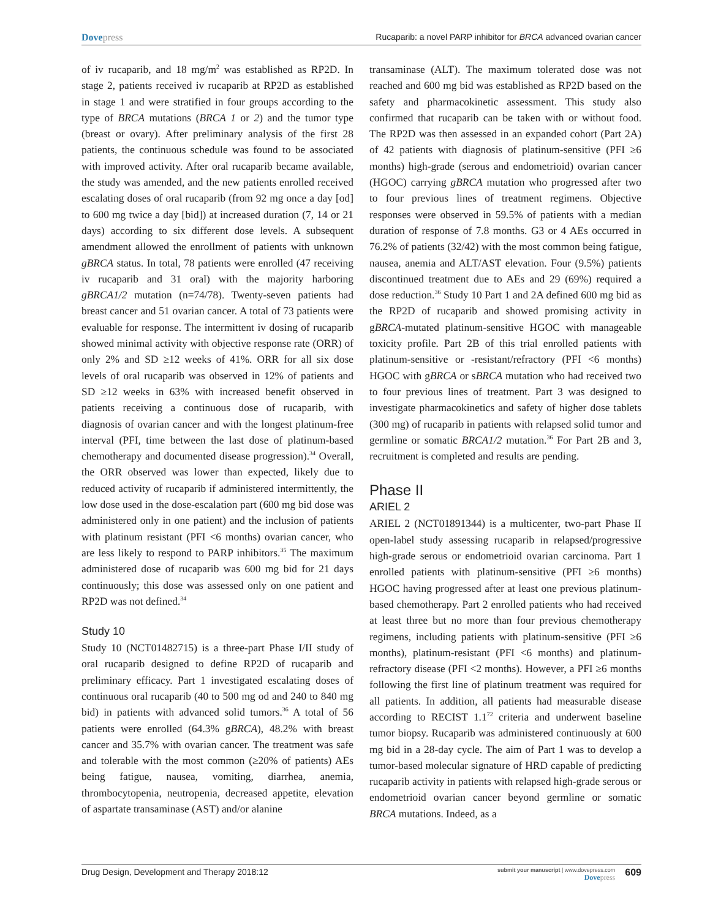Dovepress Rucaparib: a novel PARP inhibitor for BRCA advanced ovarian cancer
of iv rucaparib, and 18 mg/m<sup>2</sup> was established as RP2D. In stage 2, patients received iv rucaparib at RP2D as established in stage 1 and were stratified in four groups according to the type of BRCA mutations (BRCA 1 or 2) and the tumor type (breast or ovary). After preliminary analysis of the first 28 patients, the continuous schedule was found to be associated with improved activity. After oral rucaparib became available, the study was amended, and the new patients enrolled received escalating doses of oral rucaparib (from 92 mg once a day [od] to 600 mg twice a day [bid]) at increased duration (7, 14 or 21 days) according to six different dose levels. A subsequent amendment allowed the enrollment of patients with unknown gBRCA status. In total, 78 patients were enrolled (47 receiving iv rucaparib and 31 oral) with the majority harboring gBRCA1/2 mutation (n=74/78). Twenty-seven patients had breast cancer and 51 ovarian cancer. A total of 73 patients were evaluable for response. The intermittent iv dosing of rucaparib showed minimal activity with objective response rate (ORR) of only 2% and SD ≥12 weeks of 41%. ORR for all six dose levels of oral rucaparib was observed in 12% of patients and SD ≥12 weeks in 63% with increased benefit observed in patients receiving a continuous dose of rucaparib, with diagnosis of ovarian cancer and with the longest platinum-free interval (PFI, time between the last dose of platinum-based chemotherapy and documented disease progression).<sup>34</sup> Overall, the ORR observed was lower than expected, likely due to reduced activity of rucaparib if administered intermittently, the low dose used in the dose-escalation part (600 mg bid dose was administered only in one patient) and the inclusion of patients with platinum resistant (PFI <6 months) ovarian cancer, who are less likely to respond to PARP inhibitors.<sup>35</sup> The maximum administered dose of rucaparib was 600 mg bid for 21 days continuously; this dose was assessed only on one patient and RP2D was not defined.<sup>34</sup>
Study 10
Study 10 (NCT01482715) is a three-part Phase I/II study of oral rucaparib designed to define RP2D of rucaparib and preliminary efficacy. Part 1 investigated escalating doses of continuous oral rucaparib (40 to 500 mg od and 240 to 840 mg bid) in patients with advanced solid tumors.<sup>36</sup> A total of 56 patients were enrolled (64.3% gBRCA), 48.2% with breast cancer and 35.7% with ovarian cancer. The treatment was safe and tolerable with the most common (≥20% of patients) AEs being fatigue, nausea, vomiting, diarrhea, anemia, thrombocytopenia, neutropenia, decreased appetite, elevation of aspartate transaminase (AST) and/or alanine
transaminase (ALT). The maximum tolerated dose was not reached and 600 mg bid was established as RP2D based on the safety and pharmacokinetic assessment. This study also confirmed that rucaparib can be taken with or without food. The RP2D was then assessed in an expanded cohort (Part 2A) of 42 patients with diagnosis of platinum-sensitive (PFI ≥6 months) high-grade (serous and endometrioid) ovarian cancer (HGOC) carrying gBRCA mutation who progressed after two to four previous lines of treatment regimens. Objective responses were observed in 59.5% of patients with a median duration of response of 7.8 months. G3 or 4 AEs occurred in 76.2% of patients (32/42) with the most common being fatigue, nausea, anemia and ALT/AST elevation. Four (9.5%) patients discontinued treatment due to AEs and 29 (69%) required a dose reduction.<sup>36</sup> Study 10 Part 1 and 2A defined 600 mg bid as the RP2D of rucaparib and showed promising activity in gBRCA-mutated platinum-sensitive HGOC with manageable toxicity profile. Part 2B of this trial enrolled patients with platinum-sensitive or -resistant/refractory (PFI <6 months) HGOC with gBRCA or sBRCA mutation who had received two to four previous lines of treatment. Part 3 was designed to investigate pharmacokinetics and safety of higher dose tablets (300 mg) of rucaparib in patients with relapsed solid tumor and germline or somatic BRCA1/2 mutation.<sup>36</sup> For Part 2B and 3, recruitment is completed and results are pending.
Phase II
ARIEL 2
ARIEL 2 (NCT01891344) is a multicenter, two-part Phase II open-label study assessing rucaparib in relapsed/progressive high-grade serous or endometrioid ovarian carcinoma. Part 1 enrolled patients with platinum-sensitive (PFI ≥6 months) HGOC having progressed after at least one previous platinum-based chemotherapy. Part 2 enrolled patients who had received at least three but no more than four previous chemotherapy regimens, including patients with platinum-sensitive (PFI ≥6 months), platinum-resistant (PFI <6 months) and platinum-refractory disease (PFI <2 months). However, a PFI ≥6 months following the first line of platinum treatment was required for all patients. In addition, all patients had measurable disease according to RECIST 1.1<sup>72</sup> criteria and underwent baseline tumor biopsy. Rucaparib was administered continuously at 600 mg bid in a 28-day cycle. The aim of Part 1 was to develop a tumor-based molecular signature of HRD capable of predicting rucaparib activity in patients with relapsed high-grade serous or endometrioid ovarian cancer beyond germline or somatic BRCA mutations. Indeed, as a
Drug Design, Development and Therapy 2018:12
submit your manuscript | www.dovepress.com
Dovepress
609